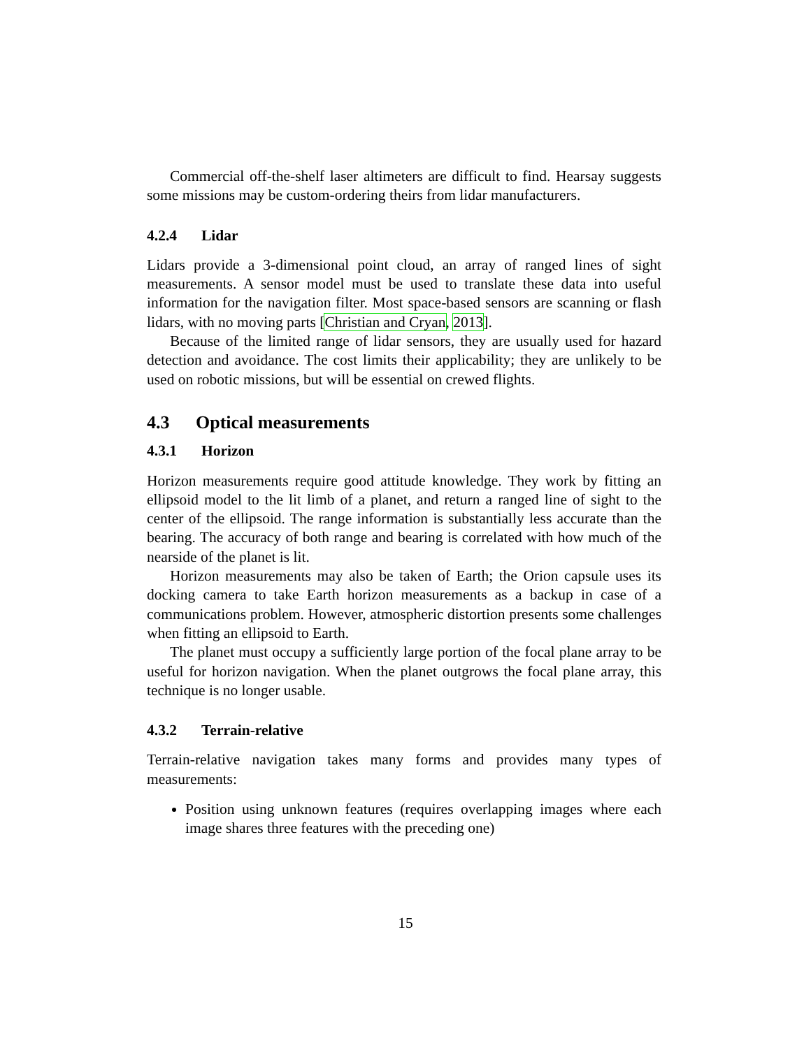Commercial off-the-shelf laser altimeters are difficult to find. Hearsay suggests some missions may be custom-ordering theirs from lidar manufacturers.
4.2.4 Lidar
Lidars provide a 3-dimensional point cloud, an array of ranged lines of sight measurements. A sensor model must be used to translate these data into useful information for the navigation filter. Most space-based sensors are scanning or flash lidars, with no moving parts [Christian and Cryan, 2013].
Because of the limited range of lidar sensors, they are usually used for hazard detection and avoidance. The cost limits their applicability; they are unlikely to be used on robotic missions, but will be essential on crewed flights.
4.3 Optical measurements
4.3.1 Horizon
Horizon measurements require good attitude knowledge. They work by fitting an ellipsoid model to the lit limb of a planet, and return a ranged line of sight to the center of the ellipsoid. The range information is substantially less accurate than the bearing. The accuracy of both range and bearing is correlated with how much of the nearside of the planet is lit.
Horizon measurements may also be taken of Earth; the Orion capsule uses its docking camera to take Earth horizon measurements as a backup in case of a communications problem. However, atmospheric distortion presents some challenges when fitting an ellipsoid to Earth.
The planet must occupy a sufficiently large portion of the focal plane array to be useful for horizon navigation. When the planet outgrows the focal plane array, this technique is no longer usable.
4.3.2 Terrain-relative
Terrain-relative navigation takes many forms and provides many types of measurements:
Position using unknown features (requires overlapping images where each image shares three features with the preceding one)
15